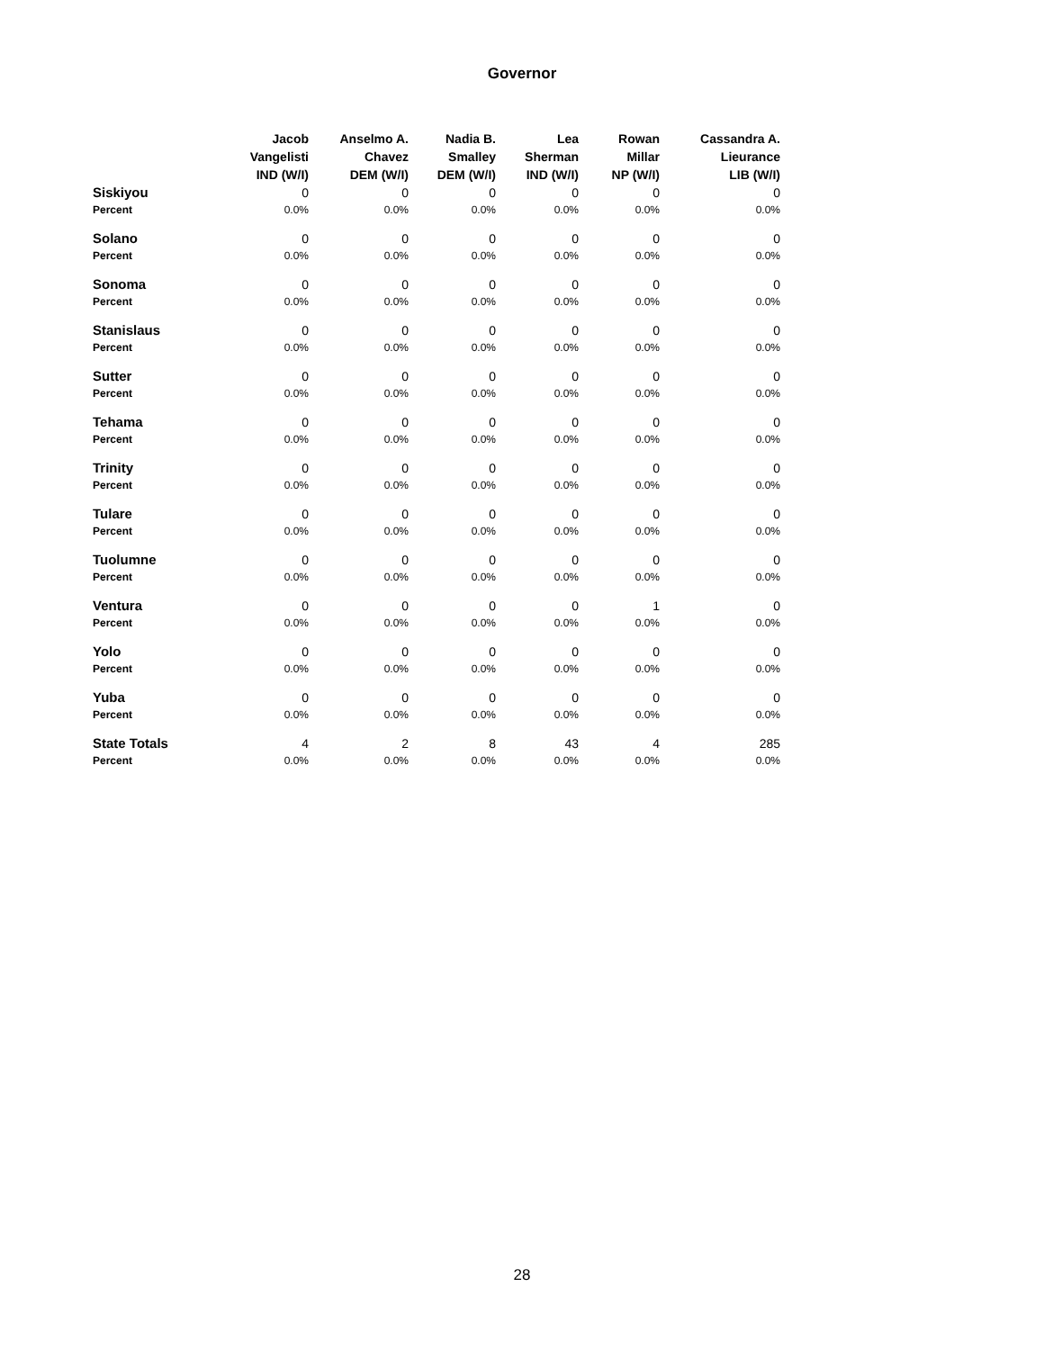Governor
| | Jacob Vangelisti IND (W/I) | Anselmo A. Chavez DEM (W/I) | Nadia B. Smalley DEM (W/I) | Lea Sherman IND (W/I) | Rowan Millar NP (W/I) | Cassandra A. Lieurance LIB (W/I) |
| --- | --- | --- | --- | --- | --- | --- |
| Siskiyou | 0 | 0 | 0 | 0 | 0 | 0 |
| Percent | 0.0% | 0.0% | 0.0% | 0.0% | 0.0% | 0.0% |
| Solano | 0 | 0 | 0 | 0 | 0 | 0 |
| Percent | 0.0% | 0.0% | 0.0% | 0.0% | 0.0% | 0.0% |
| Sonoma | 0 | 0 | 0 | 0 | 0 | 0 |
| Percent | 0.0% | 0.0% | 0.0% | 0.0% | 0.0% | 0.0% |
| Stanislaus | 0 | 0 | 0 | 0 | 0 | 0 |
| Percent | 0.0% | 0.0% | 0.0% | 0.0% | 0.0% | 0.0% |
| Sutter | 0 | 0 | 0 | 0 | 0 | 0 |
| Percent | 0.0% | 0.0% | 0.0% | 0.0% | 0.0% | 0.0% |
| Tehama | 0 | 0 | 0 | 0 | 0 | 0 |
| Percent | 0.0% | 0.0% | 0.0% | 0.0% | 0.0% | 0.0% |
| Trinity | 0 | 0 | 0 | 0 | 0 | 0 |
| Percent | 0.0% | 0.0% | 0.0% | 0.0% | 0.0% | 0.0% |
| Tulare | 0 | 0 | 0 | 0 | 0 | 0 |
| Percent | 0.0% | 0.0% | 0.0% | 0.0% | 0.0% | 0.0% |
| Tuolumne | 0 | 0 | 0 | 0 | 0 | 0 |
| Percent | 0.0% | 0.0% | 0.0% | 0.0% | 0.0% | 0.0% |
| Ventura | 0 | 0 | 0 | 0 | 1 | 0 |
| Percent | 0.0% | 0.0% | 0.0% | 0.0% | 0.0% | 0.0% |
| Yolo | 0 | 0 | 0 | 0 | 0 | 0 |
| Percent | 0.0% | 0.0% | 0.0% | 0.0% | 0.0% | 0.0% |
| Yuba | 0 | 0 | 0 | 0 | 0 | 0 |
| Percent | 0.0% | 0.0% | 0.0% | 0.0% | 0.0% | 0.0% |
| State Totals | 4 | 2 | 8 | 43 | 4 | 285 |
| Percent | 0.0% | 0.0% | 0.0% | 0.0% | 0.0% | 0.0% |
28